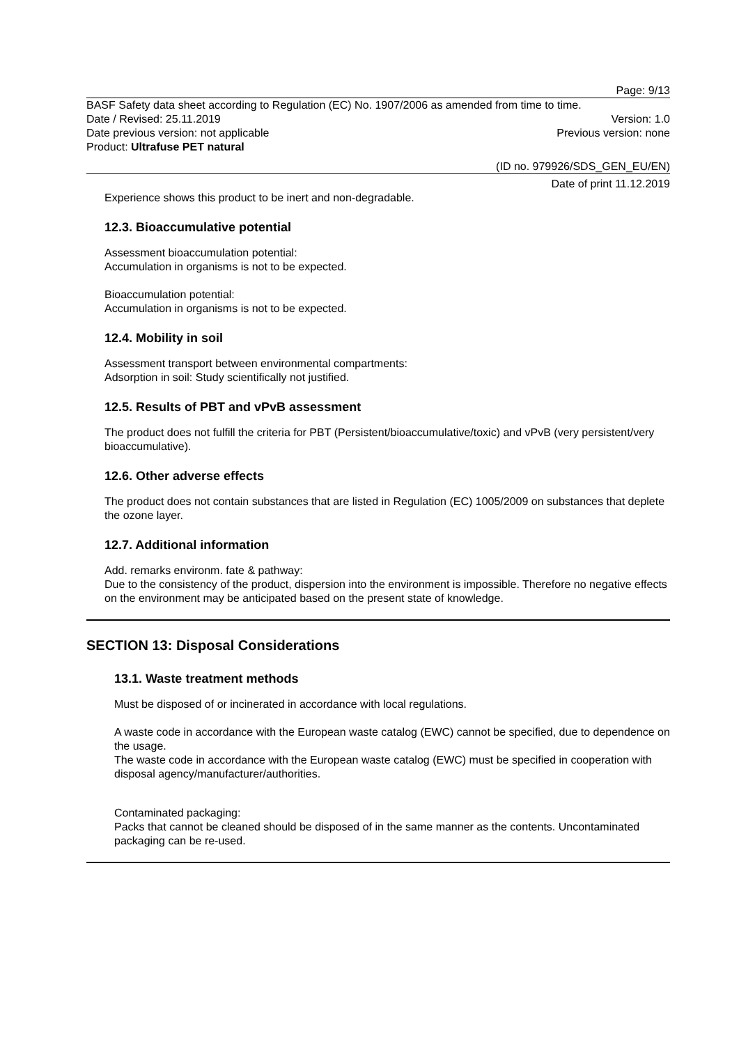Page: 9/13
BASF Safety data sheet according to Regulation (EC) No. 1907/2006 as amended from time to time.
Date / Revised: 25.11.2019 Version: 1.0
Date previous version: not applicable Previous version: none
Product: Ultrafuse PET natural
(ID no. 979926/SDS_GEN_EU/EN)
Date of print 11.12.2019
Experience shows this product to be inert and non-degradable.
12.3. Bioaccumulative potential
Assessment bioaccumulation potential:
Accumulation in organisms is not to be expected.
Bioaccumulation potential:
Accumulation in organisms is not to be expected.
12.4. Mobility in soil
Assessment transport between environmental compartments:
Adsorption in soil: Study scientifically not justified.
12.5. Results of PBT and vPvB assessment
The product does not fulfill the criteria for PBT (Persistent/bioaccumulative/toxic) and vPvB (very persistent/very bioaccumulative).
12.6. Other adverse effects
The product does not contain substances that are listed in Regulation (EC) 1005/2009 on substances that deplete the ozone layer.
12.7. Additional information
Add. remarks environm. fate & pathway:
Due to the consistency of the product, dispersion into the environment is impossible. Therefore no negative effects on the environment may be anticipated based on the present state of knowledge.
SECTION 13: Disposal Considerations
13.1. Waste treatment methods
Must be disposed of or incinerated in accordance with local regulations.
A waste code in accordance with the European waste catalog (EWC) cannot be specified, due to dependence on the usage.
The waste code in accordance with the European waste catalog (EWC) must be specified in cooperation with disposal agency/manufacturer/authorities.
Contaminated packaging:
Packs that cannot be cleaned should be disposed of in the same manner as the contents. Uncontaminated packaging can be re-used.